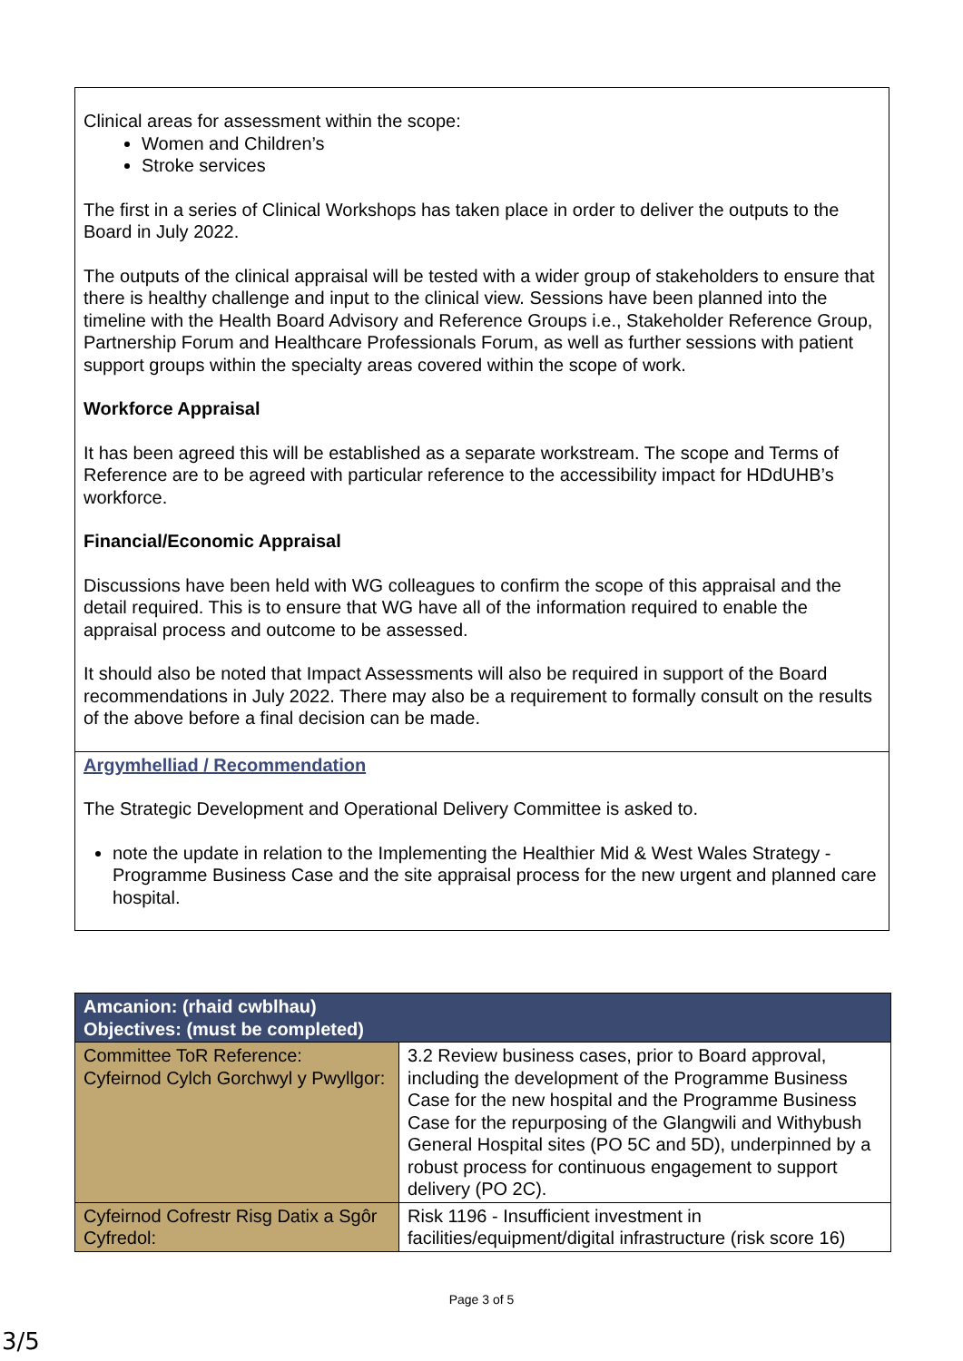Clinical areas for assessment within the scope:
Women and Children’s
Stroke services
The first in a series of Clinical Workshops has taken place in order to deliver the outputs to the Board in July 2022.
The outputs of the clinical appraisal will be tested with a wider group of stakeholders to ensure that there is healthy challenge and input to the clinical view. Sessions have been planned into the timeline with the Health Board Advisory and Reference Groups i.e., Stakeholder Reference Group, Partnership Forum and Healthcare Professionals Forum, as well as further sessions with patient support groups within the specialty areas covered within the scope of work.
Workforce Appraisal
It has been agreed this will be established as a separate workstream. The scope and Terms of Reference are to be agreed with particular reference to the accessibility impact for HDdUHB’s workforce.
Financial/Economic Appraisal
Discussions have been held with WG colleagues to confirm the scope of this appraisal and the detail required. This is to ensure that WG have all of the information required to enable the appraisal process and outcome to be assessed.
It should also be noted that Impact Assessments will also be required in support of the Board recommendations in July 2022. There may also be a requirement to formally consult on the results of the above before a final decision can be made.
Argymhelliad / Recommendation
The Strategic Development and Operational Delivery Committee is asked to.
note the update in relation to the Implementing the Healthier Mid & West Wales Strategy - Programme Business Case and the site appraisal process for the new urgent and planned care hospital.
| Amcanion: (rhaid cwblhau) Objectives: (must be completed) | |
| --- | --- |
| Committee ToR Reference: Cyfeirnod Cylch Gorchwyl y Pwyllgor: | 3.2 Review business cases, prior to Board approval, including the development of the Programme Business Case for the new hospital and the Programme Business Case for the repurposing of the Glangwili and Withybush General Hospital sites (PO 5C and 5D), underpinned by a robust process for continuous engagement to support delivery (PO 2C). |
| Cyfeirnod Cofrestr Risg Datix a Sgôr Cyfredol: | Risk 1196 - Insufficient investment in facilities/equipment/digital infrastructure (risk score 16) |
Page 3 of 5
3/5